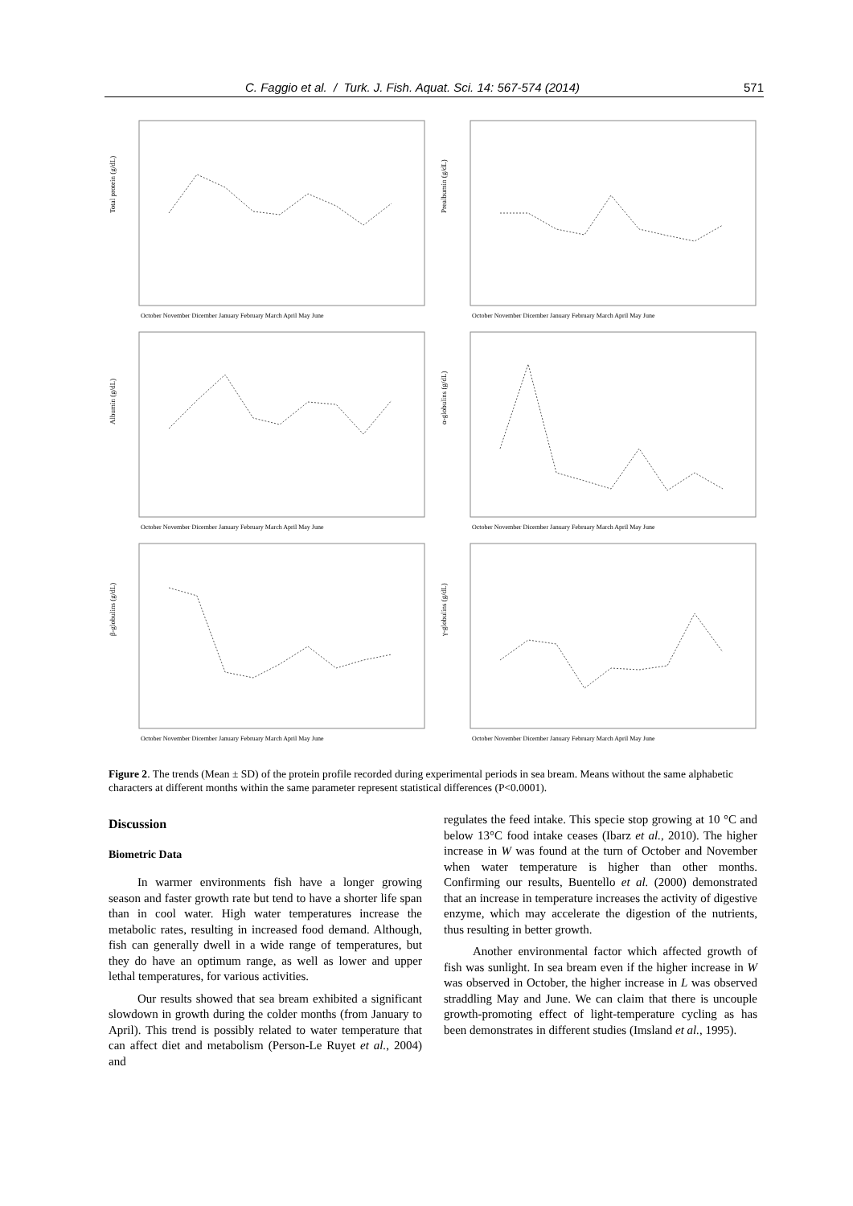C. Faggio et al. / Turk. J. Fish. Aquat. Sci. 14: 567-574 (2014) 571
Total protein (g/dL)
October November Dicember January February March April May June
Prealbumin (g/dL)
October November Dicember January February March April May June
Albumin (g/dL)
October November Dicember January February March April May June
α-globulins (g/dL)
October November Dicember January February March April May June
β-globulins (g/dL)
October November Dicember January February March April May June
γ-globulins (g/dL)
October November Dicember January February March April May June
Figure 2. The trends (Mean ± SD) of the protein profile recorded during experimental periods in sea bream. Means without the same alphabetic characters at different months within the same parameter represent statistical differences (P<0.0001).
Discussion
Biometric Data
In warmer environments fish have a longer growing season and faster growth rate but tend to have a shorter life span than in cool water. High water temperatures increase the metabolic rates, resulting in increased food demand. Although, fish can generally dwell in a wide range of temperatures, but they do have an optimum range, as well as lower and upper lethal temperatures, for various activities.
Our results showed that sea bream exhibited a significant slowdown in growth during the colder months (from January to April). This trend is possibly related to water temperature that can affect diet and metabolism (Person-Le Ruyet et al., 2004) and
regulates the feed intake. This specie stop growing at 10 °C and below 13°C food intake ceases (Ibarz et al., 2010). The higher increase in W was found at the turn of October and November when water temperature is higher than other months. Confirming our results, Buentello et al. (2000) demonstrated that an increase in temperature increases the activity of digestive enzyme, which may accelerate the digestion of the nutrients, thus resulting in better growth.
Another environmental factor which affected growth of fish was sunlight. In sea bream even if the higher increase in W was observed in October, the higher increase in L was observed straddling May and June. We can claim that there is uncouple growth-promoting effect of light-temperature cycling as has been demonstrates in different studies (Imsland et al., 1995).